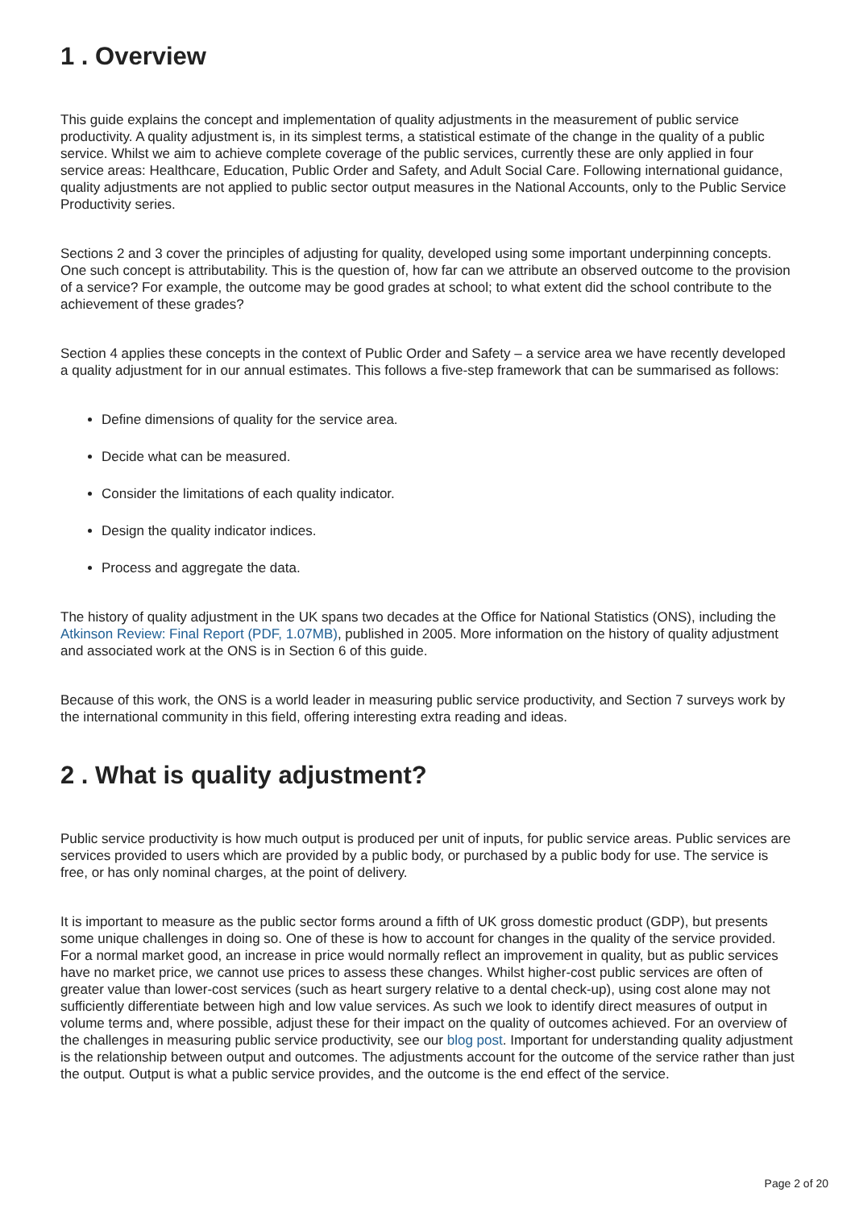1 . Overview
This guide explains the concept and implementation of quality adjustments in the measurement of public service productivity. A quality adjustment is, in its simplest terms, a statistical estimate of the change in the quality of a public service. Whilst we aim to achieve complete coverage of the public services, currently these are only applied in four service areas: Healthcare, Education, Public Order and Safety, and Adult Social Care. Following international guidance, quality adjustments are not applied to public sector output measures in the National Accounts, only to the Public Service Productivity series.
Sections 2 and 3 cover the principles of adjusting for quality, developed using some important underpinning concepts. One such concept is attributability. This is the question of, how far can we attribute an observed outcome to the provision of a service? For example, the outcome may be good grades at school; to what extent did the school contribute to the achievement of these grades?
Section 4 applies these concepts in the context of Public Order and Safety – a service area we have recently developed a quality adjustment for in our annual estimates. This follows a five-step framework that can be summarised as follows:
Define dimensions of quality for the service area.
Decide what can be measured.
Consider the limitations of each quality indicator.
Design the quality indicator indices.
Process and aggregate the data.
The history of quality adjustment in the UK spans two decades at the Office for National Statistics (ONS), including the Atkinson Review: Final Report (PDF, 1.07MB), published in 2005. More information on the history of quality adjustment and associated work at the ONS is in Section 6 of this guide.
Because of this work, the ONS is a world leader in measuring public service productivity, and Section 7 surveys work by the international community in this field, offering interesting extra reading and ideas.
2 . What is quality adjustment?
Public service productivity is how much output is produced per unit of inputs, for public service areas. Public services are services provided to users which are provided by a public body, or purchased by a public body for use. The service is free, or has only nominal charges, at the point of delivery.
It is important to measure as the public sector forms around a fifth of UK gross domestic product (GDP), but presents some unique challenges in doing so. One of these is how to account for changes in the quality of the service provided. For a normal market good, an increase in price would normally reflect an improvement in quality, but as public services have no market price, we cannot use prices to assess these changes. Whilst higher-cost public services are often of greater value than lower-cost services (such as heart surgery relative to a dental check-up), using cost alone may not sufficiently differentiate between high and low value services. As such we look to identify direct measures of output in volume terms and, where possible, adjust these for their impact on the quality of outcomes achieved. For an overview of the challenges in measuring public service productivity, see our blog post. Important for understanding quality adjustment is the relationship between output and outcomes. The adjustments account for the outcome of the service rather than just the output. Output is what a public service provides, and the outcome is the end effect of the service.
Page 2 of 20